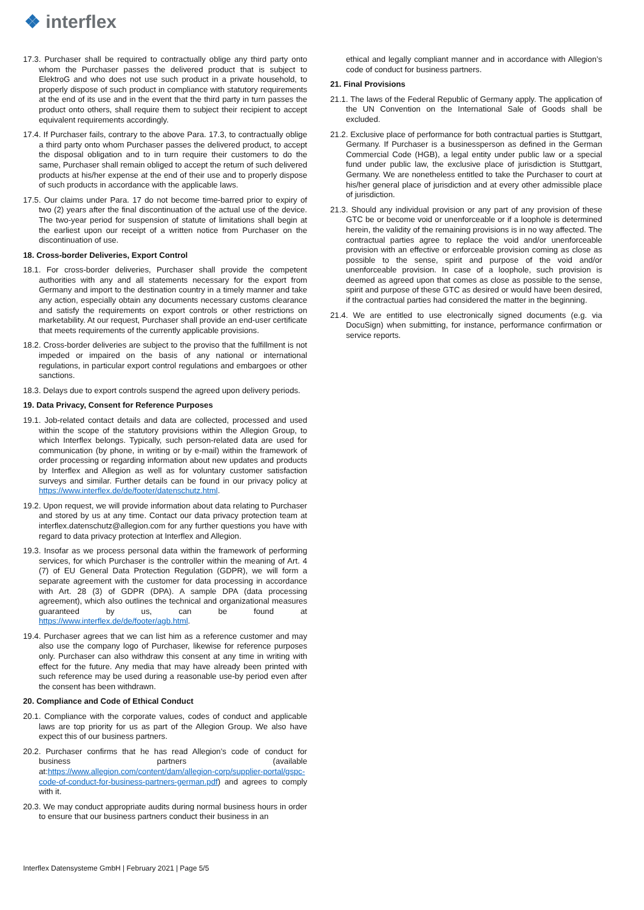❖ interflex
17.3. Purchaser shall be required to contractually oblige any third party onto whom the Purchaser passes the delivered product that is subject to ElektroG and who does not use such product in a private household, to properly dispose of such product in compliance with statutory requirements at the end of its use and in the event that the third party in turn passes the product onto others, shall require them to subject their recipient to accept equivalent requirements accordingly.
17.4. If Purchaser fails, contrary to the above Para. 17.3, to contractually oblige a third party onto whom Purchaser passes the delivered product, to accept the disposal obligation and to in turn require their customers to do the same, Purchaser shall remain obliged to accept the return of such delivered products at his/her expense at the end of their use and to properly dispose of such products in accordance with the applicable laws.
17.5. Our claims under Para. 17 do not become time-barred prior to expiry of two (2) years after the final discontinuation of the actual use of the device. The two-year period for suspension of statute of limitations shall begin at the earliest upon our receipt of a written notice from Purchaser on the discontinuation of use.
18. Cross-border Deliveries, Export Control
18.1. For cross-border deliveries, Purchaser shall provide the competent authorities with any and all statements necessary for the export from Germany and import to the destination country in a timely manner and take any action, especially obtain any documents necessary customs clearance and satisfy the requirements on export controls or other restrictions on marketability. At our request, Purchaser shall provide an end-user certificate that meets requirements of the currently applicable provisions.
18.2. Cross-border deliveries are subject to the proviso that the fulfillment is not impeded or impaired on the basis of any national or international regulations, in particular export control regulations and embargoes or other sanctions.
18.3. Delays due to export controls suspend the agreed upon delivery periods.
19. Data Privacy, Consent for Reference Purposes
19.1. Job-related contact details and data are collected, processed and used within the scope of the statutory provisions within the Allegion Group, to which Interflex belongs. Typically, such person-related data are used for communication (by phone, in writing or by e-mail) within the framework of order processing or regarding information about new updates and products by Interflex and Allegion as well as for voluntary customer satisfaction surveys and similar. Further details can be found in our privacy policy at https://www.interflex.de/de/footer/datenschutz.html.
19.2. Upon request, we will provide information about data relating to Purchaser and stored by us at any time. Contact our data privacy protection team at interflex.datenschutz@allegion.com for any further questions you have with regard to data privacy protection at Interflex and Allegion.
19.3. Insofar as we process personal data within the framework of performing services, for which Purchaser is the controller within the meaning of Art. 4 (7) of EU General Data Protection Regulation (GDPR), we will form a separate agreement with the customer for data processing in accordance with Art. 28 (3) of GDPR (DPA). A sample DPA (data processing agreement), which also outlines the technical and organizational measures guaranteed by us, can be found at https://www.interflex.de/de/footer/agb.html.
19.4. Purchaser agrees that we can list him as a reference customer and may also use the company logo of Purchaser, likewise for reference purposes only. Purchaser can also withdraw this consent at any time in writing with effect for the future. Any media that may have already been printed with such reference may be used during a reasonable use-by period even after the consent has been withdrawn.
20. Compliance and Code of Ethical Conduct
20.1. Compliance with the corporate values, codes of conduct and applicable laws are top priority for us as part of the Allegion Group. We also have expect this of our business partners.
20.2. Purchaser confirms that he has read Allegion’s code of conduct for business partners (available at:https://www.allegion.com/content/dam/allegion-corp/supplier-portal/gspc-code-of-conduct-for-business-partners-german.pdf) and agrees to comply with it.
20.3. We may conduct appropriate audits during normal business hours in order to ensure that our business partners conduct their business in an
ethical and legally compliant manner and in accordance with Allegion’s code of conduct for business partners.
21. Final Provisions
21.1. The laws of the Federal Republic of Germany apply. The application of the UN Convention on the International Sale of Goods shall be excluded.
21.2. Exclusive place of performance for both contractual parties is Stuttgart, Germany. If Purchaser is a businessperson as defined in the German Commercial Code (HGB), a legal entity under public law or a special fund under public law, the exclusive place of jurisdiction is Stuttgart, Germany. We are nonetheless entitled to take the Purchaser to court at his/her general place of jurisdiction and at every other admissible place of jurisdiction.
21.3. Should any individual provision or any part of any provision of these GTC be or become void or unenforceable or if a loophole is determined herein, the validity of the remaining provisions is in no way affected. The contractual parties agree to replace the void and/or unenforceable provision with an effective or enforceable provision coming as close as possible to the sense, spirit and purpose of the void and/or unenforceable provision. In case of a loophole, such provision is deemed as agreed upon that comes as close as possible to the sense, spirit and purpose of these GTC as desired or would have been desired, if the contractual parties had considered the matter in the beginning.
21.4. We are entitled to use electronically signed documents (e.g. via DocuSign) when submitting, for instance, performance confirmation or service reports.
Interflex Datensysteme GmbH | February 2021 | Page 5/5